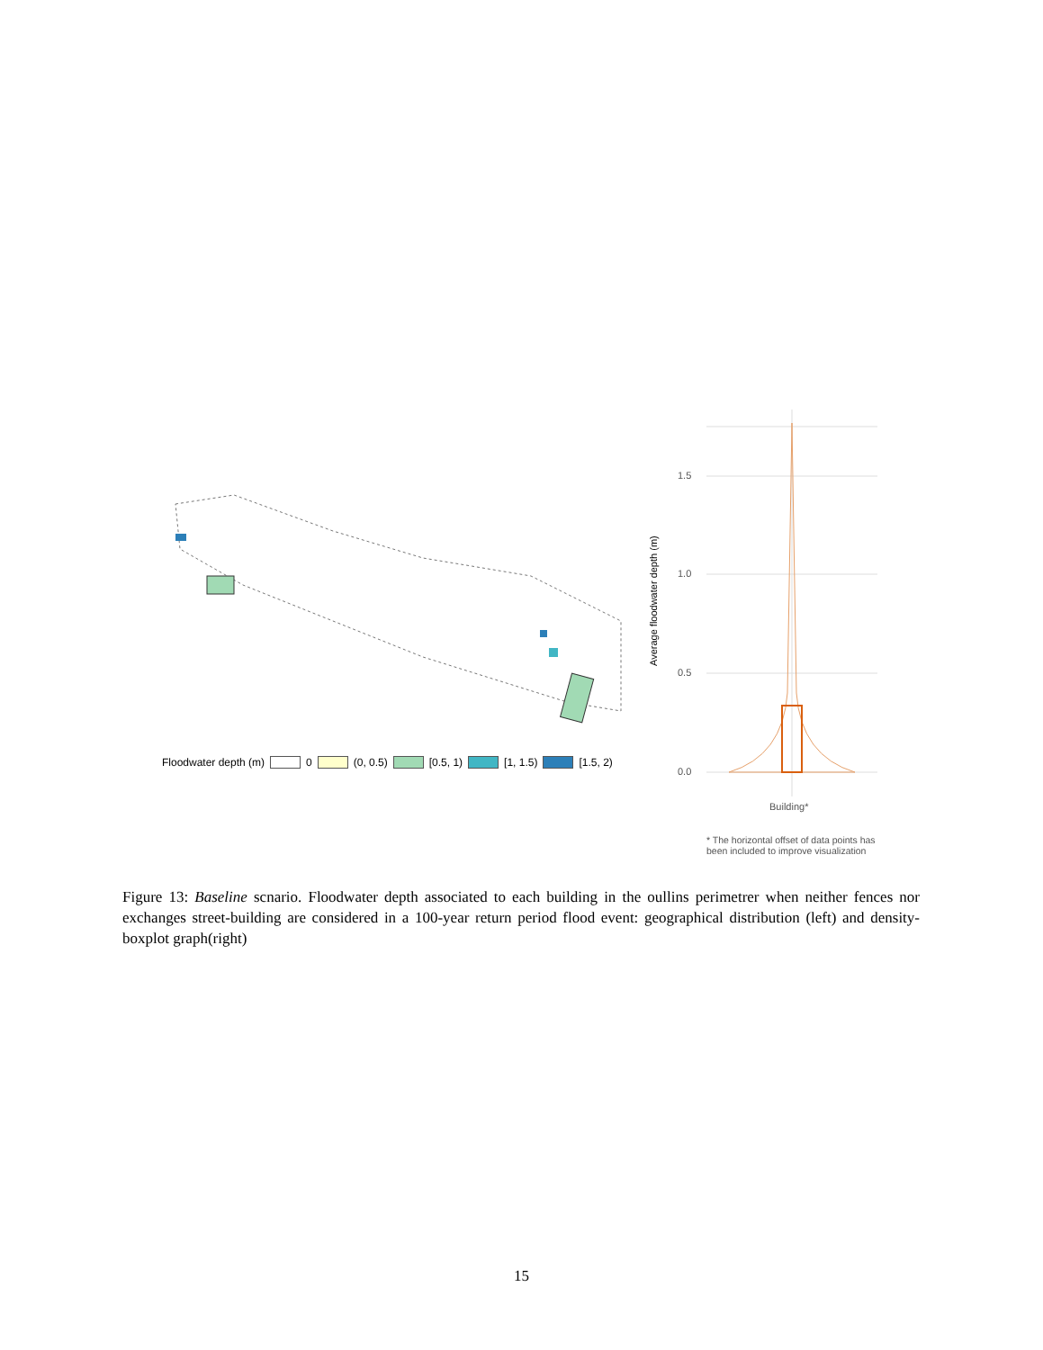1.5
1.0
0.5
0.0
Building*
Average floodwater depth (m)
Floodwater depth (m) 0 (0, 0.5) [0.5, 1) [1, 1.5) [1.5, 2)
* The horizontal offset of data points has
been included to improve visualization
Figure 13: Baseline scnario. Floodwater depth associated to each building in the oullins perimetrer when neither fences nor exchanges street-building are considered in a 100-year return period flood event: geographical distribution (left) and density-boxplot graph(right)
15